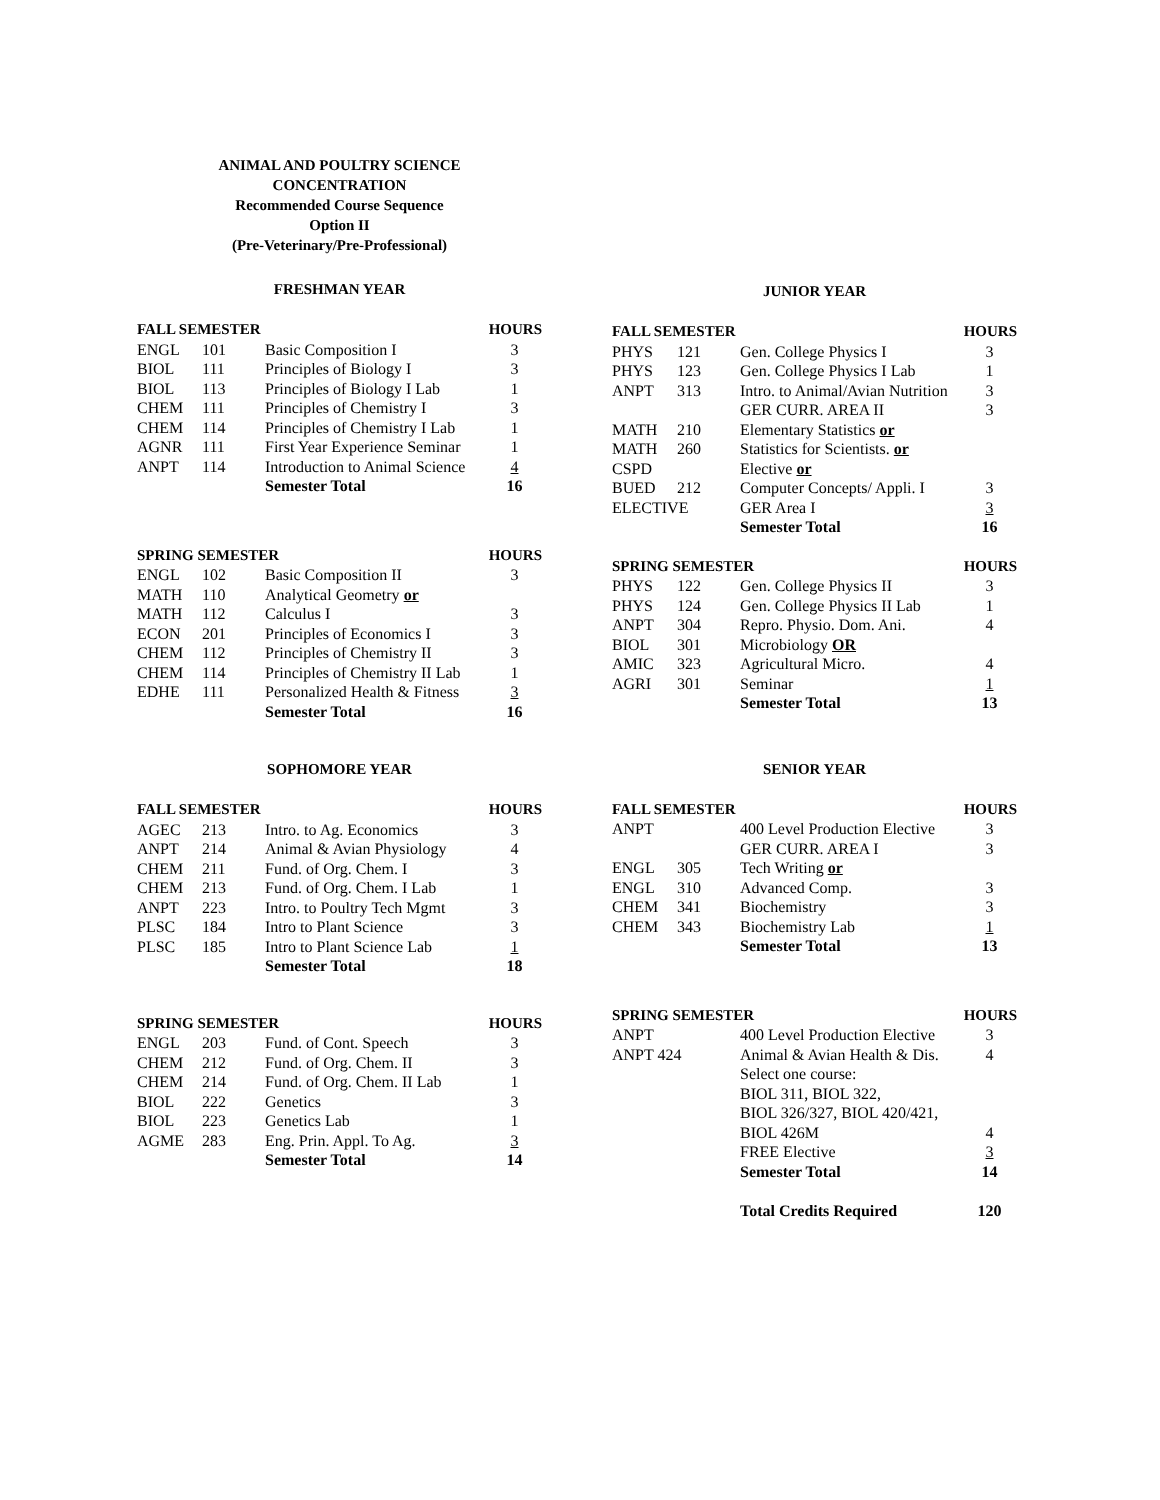ANIMAL AND POULTRY SCIENCE
CONCENTRATION
Recommended Course Sequence
Option II
(Pre-Veterinary/Pre-Professional)
FRESHMAN YEAR
| FALL SEMESTER | | | HOURS |
| --- | --- | --- | --- |
| ENGL | 101 | Basic Composition I | 3 |
| BIOL | 111 | Principles of Biology I | 3 |
| BIOL | 113 | Principles of Biology I Lab | 1 |
| CHEM | 111 | Principles of Chemistry I | 3 |
| CHEM | 114 | Principles of Chemistry I Lab | 1 |
| AGNR | 111 | First Year Experience Seminar | 1 |
| ANPT | 114 | Introduction to Animal Science | 4 |
| | | Semester Total | 16 |
| SPRING SEMESTER | | | HOURS |
| --- | --- | --- | --- |
| ENGL | 102 | Basic Composition II | 3 |
| MATH | 110 | Analytical Geometry or | |
| MATH | 112 | Calculus I | 3 |
| ECON | 201 | Principles of Economics I | 3 |
| CHEM | 112 | Principles of Chemistry II | 3 |
| CHEM | 114 | Principles of Chemistry II Lab | 1 |
| EDHE | 111 | Personalized Health & Fitness | 3 |
| | | Semester Total | 16 |
SOPHOMORE YEAR
| FALL SEMESTER | | | HOURS |
| --- | --- | --- | --- |
| AGEC | 213 | Intro. to Ag. Economics | 3 |
| ANPT | 214 | Animal & Avian Physiology | 4 |
| CHEM | 211 | Fund. of Org. Chem. I | 3 |
| CHEM | 213 | Fund. of Org. Chem. I Lab | 1 |
| ANPT | 223 | Intro. to Poultry Tech Mgmt | 3 |
| PLSC | 184 | Intro to Plant Science | 3 |
| PLSC | 185 | Intro to Plant Science Lab | 1 |
| | | Semester Total | 18 |
| SPRING SEMESTER | | | HOURS |
| --- | --- | --- | --- |
| ENGL | 203 | Fund. of Cont. Speech | 3 |
| CHEM | 212 | Fund. of Org. Chem. II | 3 |
| CHEM | 214 | Fund. of Org. Chem. II Lab | 1 |
| BIOL | 222 | Genetics | 3 |
| BIOL | 223 | Genetics Lab | 1 |
| AGME | 283 | Eng. Prin. Appl. To Ag. | 3 |
| | | Semester Total | 14 |
JUNIOR YEAR
| FALL SEMESTER | | | HOURS |
| --- | --- | --- | --- |
| PHYS | 121 | Gen. College Physics I | 3 |
| PHYS | 123 | Gen. College Physics I Lab | 1 |
| ANPT | 313 | Intro. to Animal/Avian Nutrition | 3 |
| | | GER CURR. AREA II | 3 |
| MATH | 210 | Elementary Statistics or | |
| MATH | 260 | Statistics for Scientists. or | |
| CSPD | | Elective or | |
| BUED | 212 | Computer Concepts/ Appli. I | 3 |
| ELECTIVE | | GER Area I | 3 |
| | | Semester Total | 16 |
| SPRING SEMESTER | | | HOURS |
| --- | --- | --- | --- |
| PHYS | 122 | Gen. College Physics II | 3 |
| PHYS | 124 | Gen. College Physics II Lab | 1 |
| ANPT | 304 | Repro. Physio. Dom. Ani. | 4 |
| BIOL | 301 | Microbiology OR | |
| AMIC | 323 | Agricultural Micro. | 4 |
| AGRI | 301 | Seminar | 1 |
| | | Semester Total | 13 |
SENIOR YEAR
| FALL SEMESTER | | | HOURS |
| --- | --- | --- | --- |
| ANPT | | 400 Level Production Elective | 3 |
| | | GER CURR. AREA I | 3 |
| ENGL | 305 | Tech Writing or | |
| ENGL | 310 | Advanced Comp. | 3 |
| CHEM | 341 | Biochemistry | 3 |
| CHEM | 343 | Biochemistry Lab | 1 |
| | | Semester Total | 13 |
| SPRING SEMESTER | | | HOURS |
| --- | --- | --- | --- |
| ANPT | | 400 Level Production Elective | 3 |
| ANPT 424 | | Animal & Avian Health & Dis. | 4 |
| | | Select one course: | |
| | | BIOL 311, BIOL 322, | |
| | | BIOL 326/327, BIOL 420/421, | |
| | | BIOL 426M | 4 |
| | | FREE Elective | 3 |
| | | Semester Total | 14 |
| | | Total Credits Required | 120 |